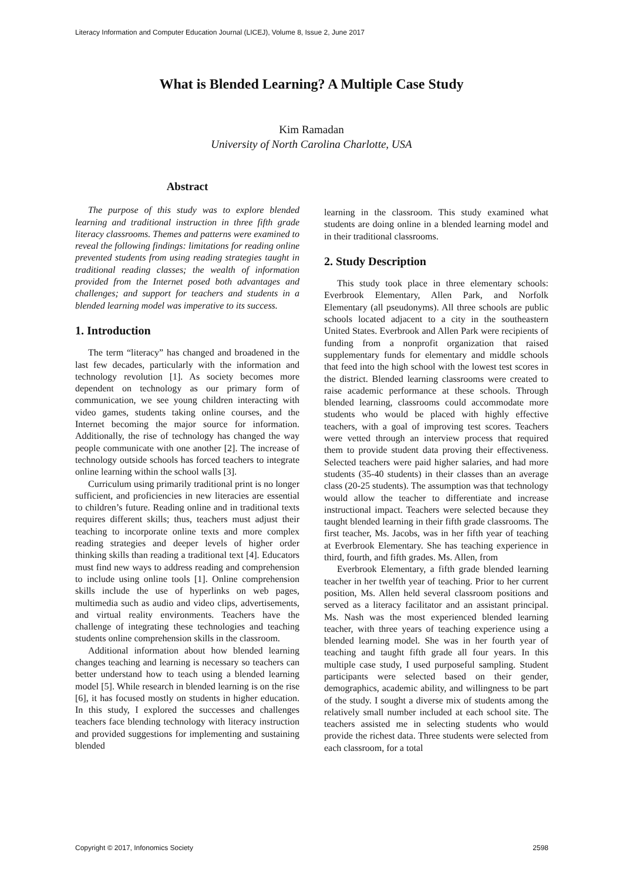Literacy Information and Computer Education Journal (LICEJ), Volume 8, Issue 2, June 2017
What is Blended Learning? A Multiple Case Study
Kim Ramadan
University of North Carolina Charlotte, USA
Abstract
The purpose of this study was to explore blended learning and traditional instruction in three fifth grade literacy classrooms. Themes and patterns were examined to reveal the following findings: limitations for reading online prevented students from using reading strategies taught in traditional reading classes; the wealth of information provided from the Internet posed both advantages and challenges; and support for teachers and students in a blended learning model was imperative to its success.
1. Introduction
The term “literacy” has changed and broadened in the last few decades, particularly with the information and technology revolution [1]. As society becomes more dependent on technology as our primary form of communication, we see young children interacting with video games, students taking online courses, and the Internet becoming the major source for information. Additionally, the rise of technology has changed the way people communicate with one another [2]. The increase of technology outside schools has forced teachers to integrate online learning within the school walls [3].
Curriculum using primarily traditional print is no longer sufficient, and proficiencies in new literacies are essential to children’s future. Reading online and in traditional texts requires different skills; thus, teachers must adjust their teaching to incorporate online texts and more complex reading strategies and deeper levels of higher order thinking skills than reading a traditional text [4]. Educators must find new ways to address reading and comprehension to include using online tools [1]. Online comprehension skills include the use of hyperlinks on web pages, multimedia such as audio and video clips, advertisements, and virtual reality environments. Teachers have the challenge of integrating these technologies and teaching students online comprehension skills in the classroom.
Additional information about how blended learning changes teaching and learning is necessary so teachers can better understand how to teach using a blended learning model [5]. While research in blended learning is on the rise [6], it has focused mostly on students in higher education. In this study, I explored the successes and challenges teachers face blending technology with literacy instruction and provided suggestions for implementing and sustaining blended
learning in the classroom. This study examined what students are doing online in a blended learning model and in their traditional classrooms.
2. Study Description
This study took place in three elementary schools: Everbrook Elementary, Allen Park, and Norfolk Elementary (all pseudonyms). All three schools are public schools located adjacent to a city in the southeastern United States. Everbrook and Allen Park were recipients of funding from a nonprofit organization that raised supplementary funds for elementary and middle schools that feed into the high school with the lowest test scores in the district. Blended learning classrooms were created to raise academic performance at these schools. Through blended learning, classrooms could accommodate more students who would be placed with highly effective teachers, with a goal of improving test scores. Teachers were vetted through an interview process that required them to provide student data proving their effectiveness. Selected teachers were paid higher salaries, and had more students (35-40 students) in their classes than an average class (20-25 students). The assumption was that technology would allow the teacher to differentiate and increase instructional impact. Teachers were selected because they taught blended learning in their fifth grade classrooms. The first teacher, Ms. Jacobs, was in her fifth year of teaching at Everbrook Elementary. She has teaching experience in third, fourth, and fifth grades. Ms. Allen, from
Everbrook Elementary, a fifth grade blended learning teacher in her twelfth year of teaching. Prior to her current position, Ms. Allen held several classroom positions and served as a literacy facilitator and an assistant principal. Ms. Nash was the most experienced blended learning teacher, with three years of teaching experience using a blended learning model. She was in her fourth year of teaching and taught fifth grade all four years. In this multiple case study, I used purposeful sampling. Student participants were selected based on their gender, demographics, academic ability, and willingness to be part of the study. I sought a diverse mix of students among the relatively small number included at each school site. The teachers assisted me in selecting students who would provide the richest data. Three students were selected from each classroom, for a total
Copyright © 2017, Infonomics Society 2598